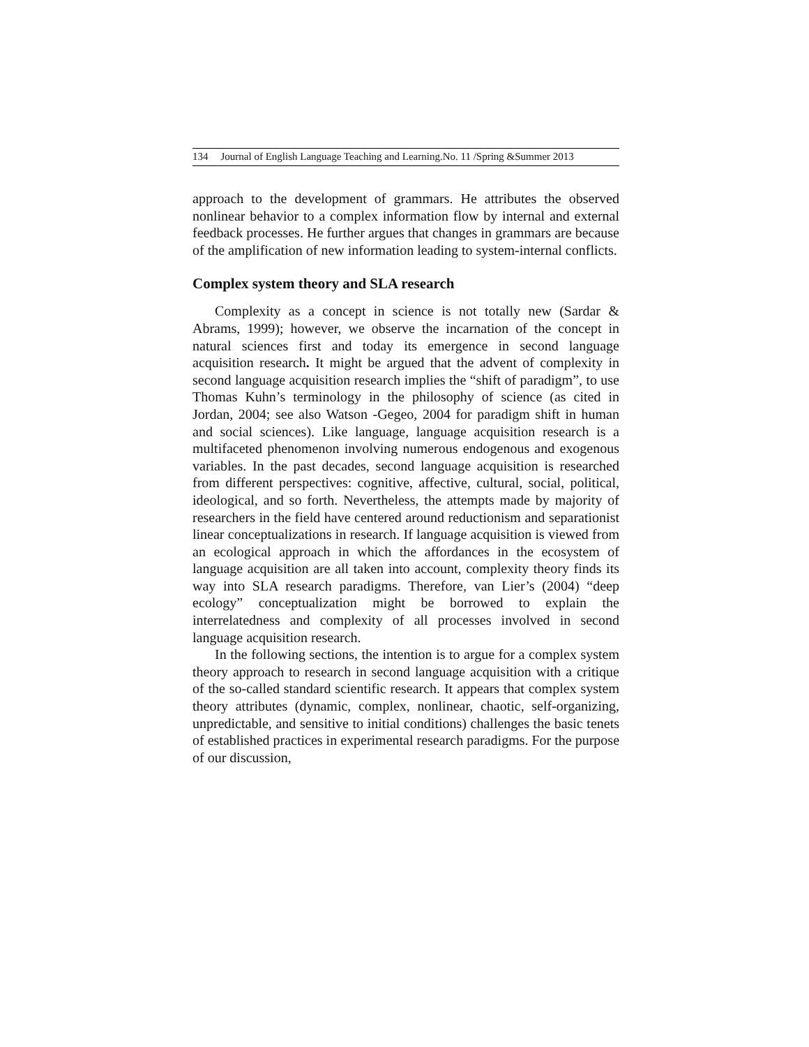134 Journal of English Language Teaching and Learning.No. 11 /Spring &Summer 2013
approach to the development of grammars. He attributes the observed nonlinear behavior to a complex information flow by internal and external feedback processes. He further argues that changes in grammars are because of the amplification of new information leading to system-internal conflicts.
Complex system theory and SLA research
Complexity as a concept in science is not totally new (Sardar & Abrams, 1999); however, we observe the incarnation of the concept in natural sciences first and today its emergence in second language acquisition research. It might be argued that the advent of complexity in second language acquisition research implies the “shift of paradigm”, to use Thomas Kuhn’s terminology in the philosophy of science (as cited in Jordan, 2004; see also Watson -Gegeo, 2004 for paradigm shift in human and social sciences). Like language, language acquisition research is a multifaceted phenomenon involving numerous endogenous and exogenous variables. In the past decades, second language acquisition is researched from different perspectives: cognitive, affective, cultural, social, political, ideological, and so forth. Nevertheless, the attempts made by majority of researchers in the field have centered around reductionism and separationist linear conceptualizations in research. If language acquisition is viewed from an ecological approach in which the affordances in the ecosystem of language acquisition are all taken into account, complexity theory finds its way into SLA research paradigms. Therefore, van Lier’s (2004) “deep ecology” conceptualization might be borrowed to explain the interrelatedness and complexity of all processes involved in second language acquisition research.
In the following sections, the intention is to argue for a complex system theory approach to research in second language acquisition with a critique of the so-called standard scientific research. It appears that complex system theory attributes (dynamic, complex, nonlinear, chaotic, self-organizing, unpredictable, and sensitive to initial conditions) challenges the basic tenets of established practices in experimental research paradigms. For the purpose of our discussion,